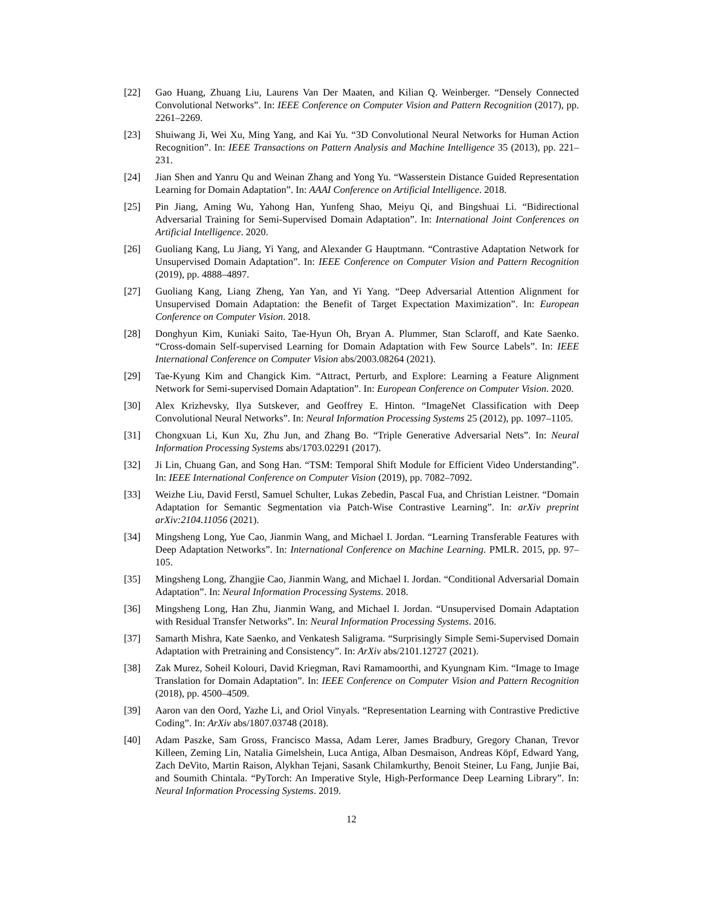[22] Gao Huang, Zhuang Liu, Laurens Van Der Maaten, and Kilian Q. Weinberger. “Densely Connected Convolutional Networks”. In: IEEE Conference on Computer Vision and Pattern Recognition (2017), pp. 2261–2269.
[23] Shuiwang Ji, Wei Xu, Ming Yang, and Kai Yu. “3D Convolutional Neural Networks for Human Action Recognition”. In: IEEE Transactions on Pattern Analysis and Machine Intelligence 35 (2013), pp. 221–231.
[24] Jian Shen and Yanru Qu and Weinan Zhang and Yong Yu. “Wasserstein Distance Guided Representation Learning for Domain Adaptation”. In: AAAI Conference on Artificial Intelligence. 2018.
[25] Pin Jiang, Aming Wu, Yahong Han, Yunfeng Shao, Meiyu Qi, and Bingshuai Li. “Bidirectional Adversarial Training for Semi-Supervised Domain Adaptation”. In: International Joint Conferences on Artificial Intelligence. 2020.
[26] Guoliang Kang, Lu Jiang, Yi Yang, and Alexander G Hauptmann. “Contrastive Adaptation Network for Unsupervised Domain Adaptation”. In: IEEE Conference on Computer Vision and Pattern Recognition (2019), pp. 4888–4897.
[27] Guoliang Kang, Liang Zheng, Yan Yan, and Yi Yang. “Deep Adversarial Attention Alignment for Unsupervised Domain Adaptation: the Benefit of Target Expectation Maximization”. In: European Conference on Computer Vision. 2018.
[28] Donghyun Kim, Kuniaki Saito, Tae-Hyun Oh, Bryan A. Plummer, Stan Sclaroff, and Kate Saenko. “Cross-domain Self-supervised Learning for Domain Adaptation with Few Source Labels”. In: IEEE International Conference on Computer Vision abs/2003.08264 (2021).
[29] Tae-Kyung Kim and Changick Kim. “Attract, Perturb, and Explore: Learning a Feature Alignment Network for Semi-supervised Domain Adaptation”. In: European Conference on Computer Vision. 2020.
[30] Alex Krizhevsky, Ilya Sutskever, and Geoffrey E. Hinton. “ImageNet Classification with Deep Convolutional Neural Networks”. In: Neural Information Processing Systems 25 (2012), pp. 1097–1105.
[31] Chongxuan Li, Kun Xu, Zhu Jun, and Zhang Bo. “Triple Generative Adversarial Nets”. In: Neural Information Processing Systems abs/1703.02291 (2017).
[32] Ji Lin, Chuang Gan, and Song Han. “TSM: Temporal Shift Module for Efficient Video Understanding”. In: IEEE International Conference on Computer Vision (2019), pp. 7082–7092.
[33] Weizhe Liu, David Ferstl, Samuel Schulter, Lukas Zebedin, Pascal Fua, and Christian Leistner. “Domain Adaptation for Semantic Segmentation via Patch-Wise Contrastive Learning”. In: arXiv preprint arXiv:2104.11056 (2021).
[34] Mingsheng Long, Yue Cao, Jianmin Wang, and Michael I. Jordan. “Learning Transferable Features with Deep Adaptation Networks”. In: International Conference on Machine Learning. PMLR. 2015, pp. 97–105.
[35] Mingsheng Long, Zhangjie Cao, Jianmin Wang, and Michael I. Jordan. “Conditional Adversarial Domain Adaptation”. In: Neural Information Processing Systems. 2018.
[36] Mingsheng Long, Han Zhu, Jianmin Wang, and Michael I. Jordan. “Unsupervised Domain Adaptation with Residual Transfer Networks”. In: Neural Information Processing Systems. 2016.
[37] Samarth Mishra, Kate Saenko, and Venkatesh Saligrama. “Surprisingly Simple Semi-Supervised Domain Adaptation with Pretraining and Consistency”. In: ArXiv abs/2101.12727 (2021).
[38] Zak Murez, Soheil Kolouri, David Kriegman, Ravi Ramamoorthi, and Kyungnam Kim. “Image to Image Translation for Domain Adaptation”. In: IEEE Conference on Computer Vision and Pattern Recognition (2018), pp. 4500–4509.
[39] Aaron van den Oord, Yazhe Li, and Oriol Vinyals. “Representation Learning with Contrastive Predictive Coding”. In: ArXiv abs/1807.03748 (2018).
[40] Adam Paszke, Sam Gross, Francisco Massa, Adam Lerer, James Bradbury, Gregory Chanan, Trevor Killeen, Zeming Lin, Natalia Gimelshein, Luca Antiga, Alban Desmaison, Andreas Köpf, Edward Yang, Zach DeVito, Martin Raison, Alykhan Tejani, Sasank Chilamkurthy, Benoit Steiner, Lu Fang, Junjie Bai, and Soumith Chintala. “PyTorch: An Imperative Style, High-Performance Deep Learning Library”. In: Neural Information Processing Systems. 2019.
12